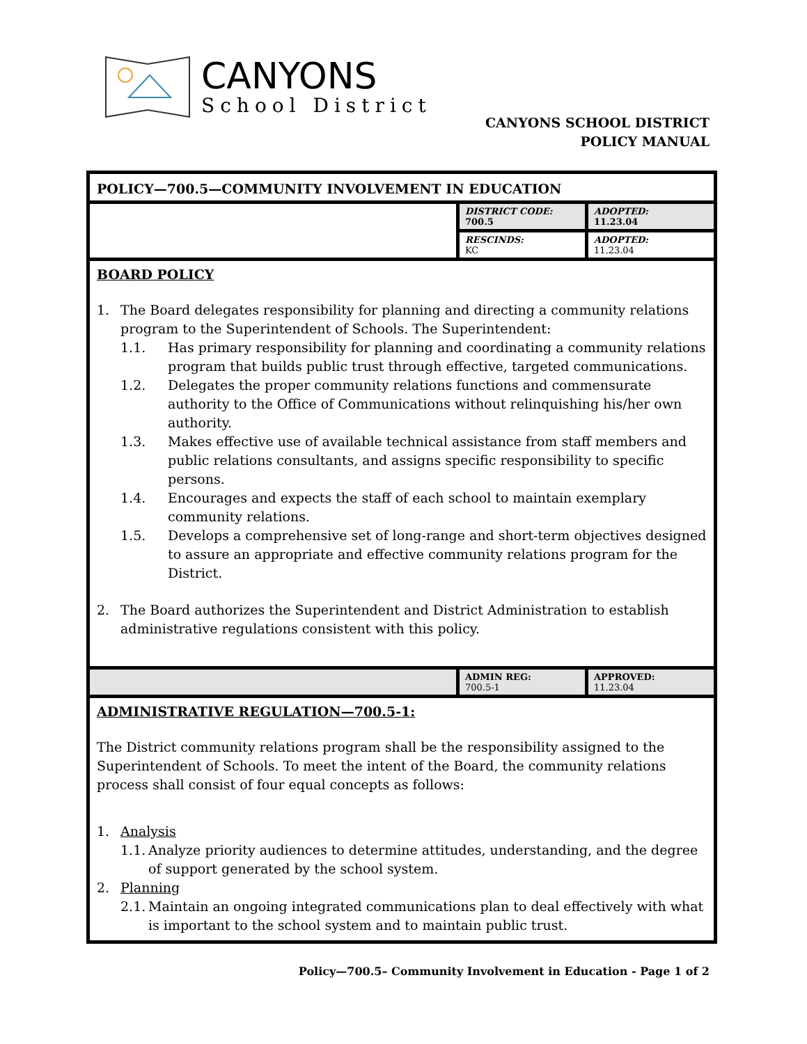CANYONS
School District
CANYONS SCHOOL DISTRICT
POLICY MANUAL
POLICY—700.5—COMMUNITY INVOLVEMENT IN EDUCATION
| | DISTRICT CODE: 700.5 | ADOPTED: 11.23.04 |
| | RESCINDS: KC | ADOPTED: 11.23.04 |
BOARD POLICY
1. The Board delegates responsibility for planning and directing a community relations program to the Superintendent of Schools. The Superintendent:
1.1. Has primary responsibility for planning and coordinating a community relations program that builds public trust through effective, targeted communications.
1.2. Delegates the proper community relations functions and commensurate authority to the Office of Communications without relinquishing his/her own authority.
1.3. Makes effective use of available technical assistance from staff members and public relations consultants, and assigns specific responsibility to specific persons.
1.4. Encourages and expects the staff of each school to maintain exemplary community relations.
1.5. Develops a comprehensive set of long-range and short-term objectives designed to assure an appropriate and effective community relations program for the District.
2. The Board authorizes the Superintendent and District Administration to establish administrative regulations consistent with this policy.
| | ADMIN REG: 700.5-1 | APPROVED: 11.23.04 |
ADMINISTRATIVE REGULATION—700.5-1:
The District community relations program shall be the responsibility assigned to the Superintendent of Schools. To meet the intent of the Board, the community relations process shall consist of four equal concepts as follows:
1. Analysis
1.1. Analyze priority audiences to determine attitudes, understanding, and the degree of support generated by the school system.
2. Planning
2.1. Maintain an ongoing integrated communications plan to deal effectively with what is important to the school system and to maintain public trust.
Policy—700.5– Community Involvement in Education - Page 1 of 2